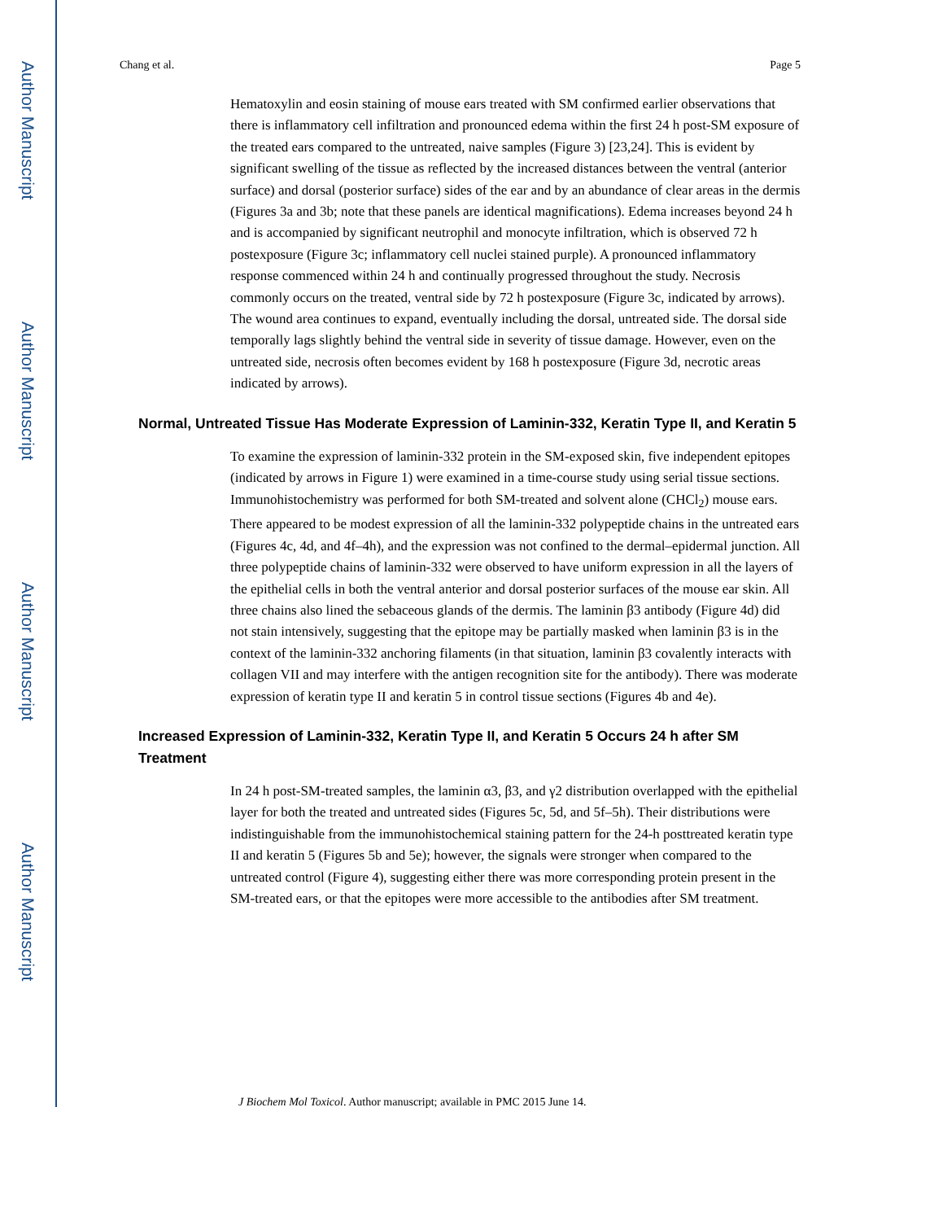Author Manuscript
Author Manuscript
Author Manuscript
Author Manuscript
Chang et al. Page 5
Hematoxylin and eosin staining of mouse ears treated with SM confirmed earlier observations that there is inflammatory cell infiltration and pronounced edema within the first 24 h post-SM exposure of the treated ears compared to the untreated, naive samples (Figure 3) [23,24]. This is evident by significant swelling of the tissue as reflected by the increased distances between the ventral (anterior surface) and dorsal (posterior surface) sides of the ear and by an abundance of clear areas in the dermis (Figures 3a and 3b; note that these panels are identical magnifications). Edema increases beyond 24 h and is accompanied by significant neutrophil and monocyte infiltration, which is observed 72 h postexposure (Figure 3c; inflammatory cell nuclei stained purple). A pronounced inflammatory response commenced within 24 h and continually progressed throughout the study. Necrosis commonly occurs on the treated, ventral side by 72 h postexposure (Figure 3c, indicated by arrows). The wound area continues to expand, eventually including the dorsal, untreated side. The dorsal side temporally lags slightly behind the ventral side in severity of tissue damage. However, even on the untreated side, necrosis often becomes evident by 168 h postexposure (Figure 3d, necrotic areas indicated by arrows).
Normal, Untreated Tissue Has Moderate Expression of Laminin-332, Keratin Type II, and Keratin 5
To examine the expression of laminin-332 protein in the SM-exposed skin, five independent epitopes (indicated by arrows in Figure 1) were examined in a time-course study using serial tissue sections. Immunohistochemistry was performed for both SM-treated and solvent alone (CHCl<sub>2</sub>) mouse ears. There appeared to be modest expression of all the laminin-332 polypeptide chains in the untreated ears (Figures 4c, 4d, and 4f–4h), and the expression was not confined to the dermal–epidermal junction. All three polypeptide chains of laminin-332 were observed to have uniform expression in all the layers of the epithelial cells in both the ventral anterior and dorsal posterior surfaces of the mouse ear skin. All three chains also lined the sebaceous glands of the dermis. The laminin β3 antibody (Figure 4d) did not stain intensively, suggesting that the epitope may be partially masked when laminin β3 is in the context of the laminin-332 anchoring filaments (in that situation, laminin β3 covalently interacts with collagen VII and may interfere with the antigen recognition site for the antibody). There was moderate expression of keratin type II and keratin 5 in control tissue sections (Figures 4b and 4e).
Increased Expression of Laminin-332, Keratin Type II, and Keratin 5 Occurs 24 h after SM Treatment
In 24 h post-SM-treated samples, the laminin α3, β3, and γ2 distribution overlapped with the epithelial layer for both the treated and untreated sides (Figures 5c, 5d, and 5f–5h). Their distributions were indistinguishable from the immunohistochemical staining pattern for the 24-h posttreated keratin type II and keratin 5 (Figures 5b and 5e); however, the signals were stronger when compared to the untreated control (Figure 4), suggesting either there was more corresponding protein present in the SM-treated ears, or that the epitopes were more accessible to the antibodies after SM treatment.
J Biochem Mol Toxicol. Author manuscript; available in PMC 2015 June 14.